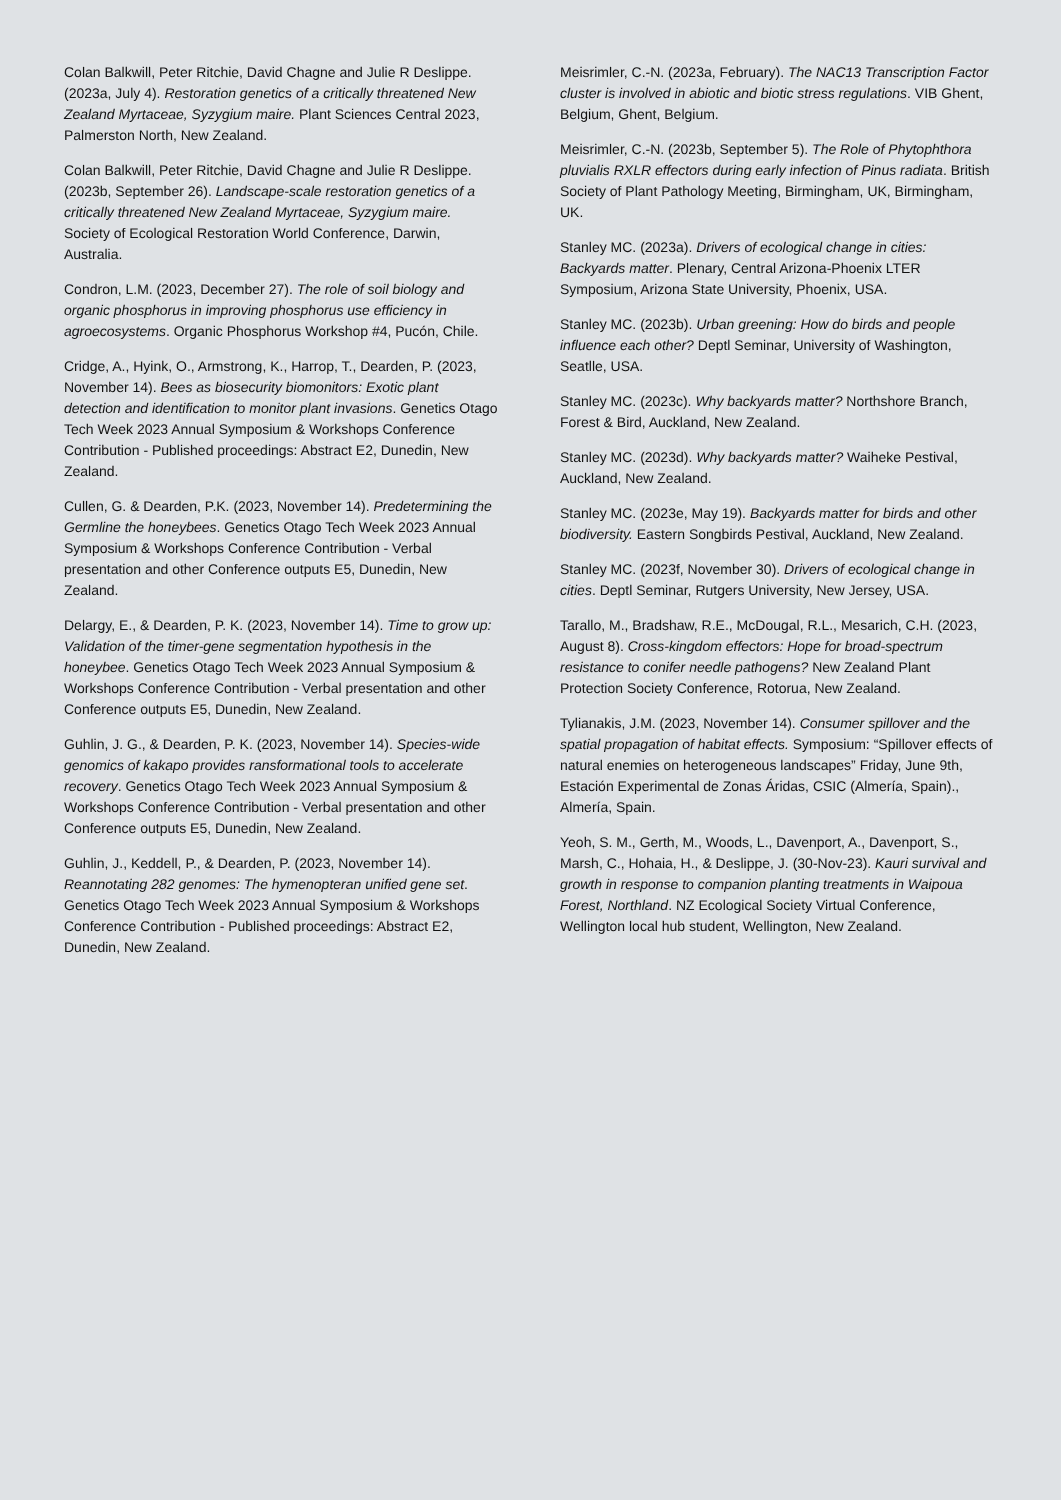Colan Balkwill, Peter Ritchie, David Chagne and Julie R Deslippe. (2023a, July 4). Restoration genetics of a critically threatened New Zealand Myrtaceae, Syzygium maire. Plant Sciences Central 2023, Palmerston North, New Zealand.
Colan Balkwill, Peter Ritchie, David Chagne and Julie R Deslippe. (2023b, September 26). Landscape-scale restoration genetics of a critically threatened New Zealand Myrtaceae, Syzygium maire. Society of Ecological Restoration World Conference, Darwin, Australia.
Condron, L.M. (2023, December 27). The role of soil biology and organic phosphorus in improving phosphorus use efficiency in agroecosystems. Organic Phosphorus Workshop #4, Pucón, Chile.
Cridge, A., Hyink, O., Armstrong, K., Harrop, T., Dearden, P. (2023, November 14). Bees as biosecurity biomonitors: Exotic plant detection and identification to monitor plant invasions. Genetics Otago Tech Week 2023 Annual Symposium & Workshops Conference Contribution - Published proceedings: Abstract E2, Dunedin, New Zealand.
Cullen, G. & Dearden, P.K. (2023, November 14). Predetermining the Germline the honeybees. Genetics Otago Tech Week 2023 Annual Symposium & Workshops Conference Contribution - Verbal presentation and other Conference outputs E5, Dunedin, New Zealand.
Delargy, E., & Dearden, P. K. (2023, November 14). Time to grow up: Validation of the timer-gene segmentation hypothesis in the honeybee. Genetics Otago Tech Week 2023 Annual Symposium & Workshops Conference Contribution - Verbal presentation and other Conference outputs E5, Dunedin, New Zealand.
Guhlin, J. G., & Dearden, P. K. (2023, November 14). Species-wide genomics of kakapo provides ransformational tools to accelerate recovery. Genetics Otago Tech Week 2023 Annual Symposium & Workshops Conference Contribution - Verbal presentation and other Conference outputs E5, Dunedin, New Zealand.
Guhlin, J., Keddell, P., & Dearden, P. (2023, November 14). Reannotating 282 genomes: The hymenopteran unified gene set. Genetics Otago Tech Week 2023 Annual Symposium & Workshops Conference Contribution - Published proceedings: Abstract E2, Dunedin, New Zealand.
Meisrimler, C.-N. (2023a, February). The NAC13 Transcription Factor cluster is involved in abiotic and biotic stress regulations. VIB Ghent, Belgium, Ghent, Belgium.
Meisrimler, C.-N. (2023b, September 5). The Role of Phytophthora pluvialis RXLR effectors during early infection of Pinus radiata. British Society of Plant Pathology Meeting, Birmingham, UK, Birmingham, UK.
Stanley MC. (2023a). Drivers of ecological change in cities: Backyards matter. Plenary, Central Arizona-Phoenix LTER Symposium, Arizona State University, Phoenix, USA.
Stanley MC. (2023b). Urban greening: How do birds and people influence each other? Deptl Seminar, University of Washington, Seatlle, USA.
Stanley MC. (2023c). Why backyards matter? Northshore Branch, Forest & Bird, Auckland, New Zealand.
Stanley MC. (2023d). Why backyards matter? Waiheke Pestival, Auckland, New Zealand.
Stanley MC. (2023e, May 19). Backyards matter for birds and other biodiversity. Eastern Songbirds Pestival, Auckland, New Zealand.
Stanley MC. (2023f, November 30). Drivers of ecological change in cities. Deptl Seminar, Rutgers University, New Jersey, USA.
Tarallo, M., Bradshaw, R.E., McDougal, R.L., Mesarich, C.H. (2023, August 8). Cross-kingdom effectors: Hope for broad-spectrum resistance to conifer needle pathogens? New Zealand Plant Protection Society Conference, Rotorua, New Zealand.
Tylianakis, J.M. (2023, November 14). Consumer spillover and the spatial propagation of habitat effects. Symposium: “Spillover effects of natural enemies on heterogeneous landscapes” Friday, June 9th, Estación Experimental de Zonas Áridas, CSIC (Almería, Spain)., Almería, Spain.
Yeoh, S. M., Gerth, M., Woods, L., Davenport, A., Davenport, S., Marsh, C., Hohaia, H., & Deslippe, J. (30-Nov-23). Kauri survival and growth in response to companion planting treatments in Waipoua Forest, Northland. NZ Ecological Society Virtual Conference, Wellington local hub student, Wellington, New Zealand.